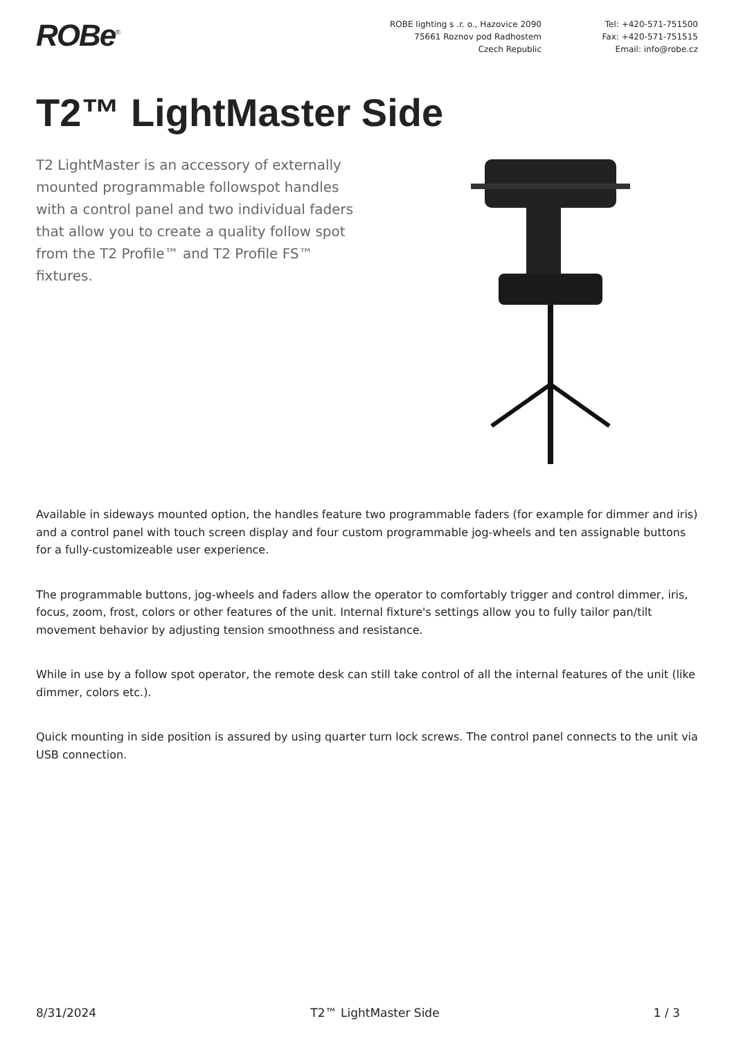ROBe<sup>®</sup>
ROBE lighting s .r. o., Hazovice 2090
75661 Roznov pod Radhostem
Czech Republic
Tel: +420-571-751500
Fax: +420-571-751515
Email: info@robe.cz
T2™ LightMaster Side
T2 LightMaster is an accessory of externally mounted programmable followspot handles with a control panel and two individual faders that allow you to create a quality follow spot from the T2 Profile™ and T2 Profile FS™ fixtures.
Available in sideways mounted option, the handles feature two programmable faders (for example for dimmer and iris) and a control panel with touch screen display and four custom programmable jog-wheels and ten assignable buttons for a fully-customizeable user experience.
The programmable buttons, jog-wheels and faders allow the operator to comfortably trigger and control dimmer, iris, focus, zoom, frost, colors or other features of the unit. Internal fixture's settings allow you to fully tailor pan/tilt movement behavior by adjusting tension smoothness and resistance.
While in use by a follow spot operator, the remote desk can still take control of all the internal features of the unit (like dimmer, colors etc.).
Quick mounting in side position is assured by using quarter turn lock screws. The control panel connects to the unit via USB connection.
8/31/2024 T2™ LightMaster Side 1 / 3